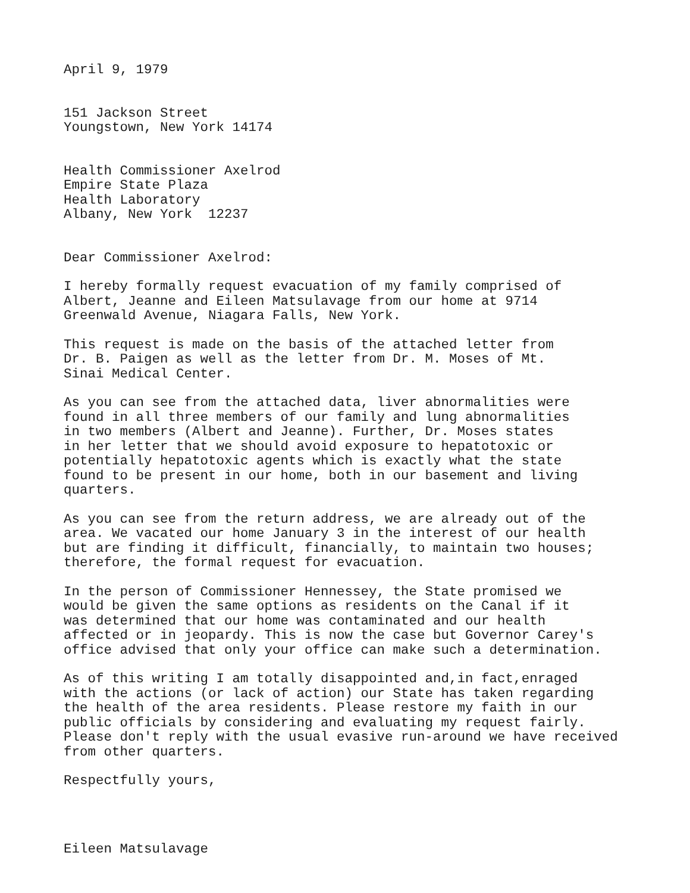April 9, 1979
151 Jackson Street
Youngstown, New York 14174
Health Commissioner Axelrod
Empire State Plaza
Health Laboratory
Albany, New York 12237
Dear Commissioner Axelrod:
I hereby formally request evacuation of my family comprised of
Albert, Jeanne and Eileen Matsulavage from our home at 9714
Greenwald Avenue, Niagara Falls, New York.
This request is made on the basis of the attached letter from
Dr. B. Paigen as well as the letter from Dr. M. Moses of Mt.
Sinai Medical Center.
As you can see from the attached data, liver abnormalities were
found in all three members of our family and lung abnormalities
in two members (Albert and Jeanne). Further, Dr. Moses states
in her letter that we should avoid exposure to hepatotoxic or
potentially hepatotoxic agents which is exactly what the state
found to be present in our home, both in our basement and living
quarters.
As you can see from the return address, we are already out of the
area. We vacated our home January 3 in the interest of our health
but are finding it difficult, financially, to maintain two houses;
therefore, the formal request for evacuation.
In the person of Commissioner Hennessey, the State promised we
would be given the same options as residents on the Canal if it
was determined that our home was contaminated and our health
affected or in jeopardy. This is now the case but Governor Carey's
office advised that only your office can make such a determination.
As of this writing I am totally disappointed and,in fact,enraged
with the actions (or lack of action) our State has taken regarding
the health of the area residents. Please restore my faith in our
public officials by considering and evaluating my request fairly.
Please don't reply with the usual evasive run-around we have received
from other quarters.
Respectfully yours,
Eileen Matsulavage